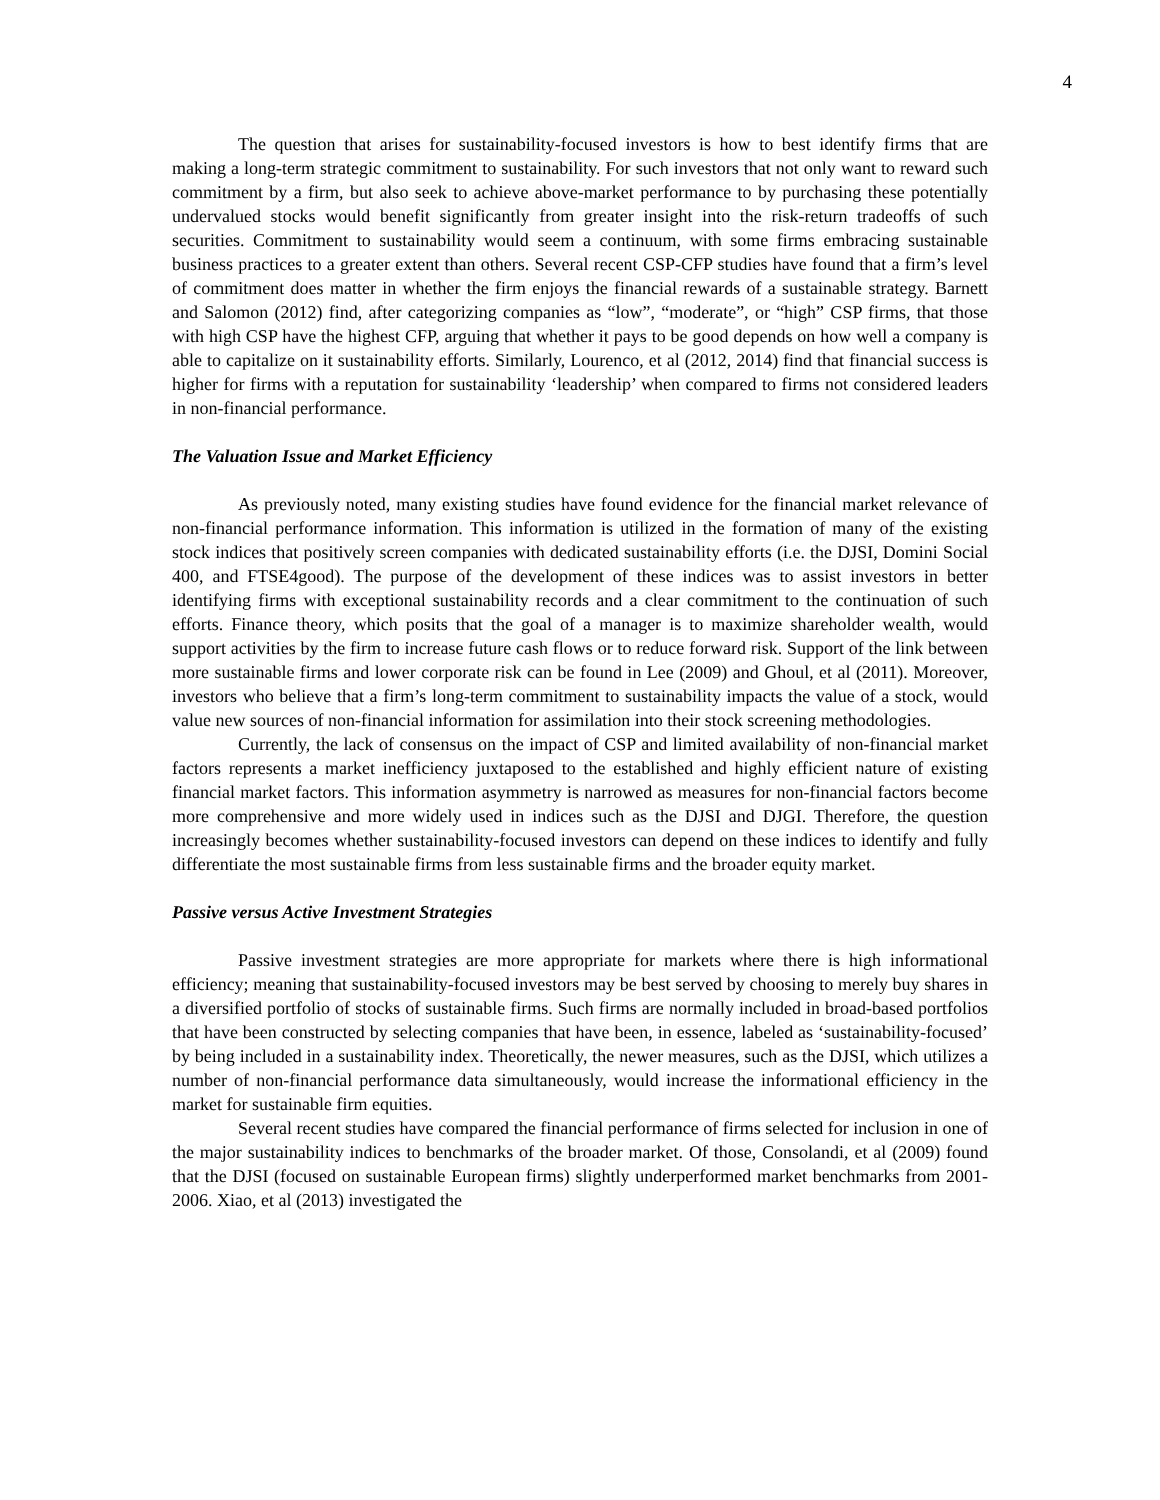4
The question that arises for sustainability-focused investors is how to best identify firms that are making a long-term strategic commitment to sustainability. For such investors that not only want to reward such commitment by a firm, but also seek to achieve above-market performance to by purchasing these potentially undervalued stocks would benefit significantly from greater insight into the risk-return tradeoffs of such securities. Commitment to sustainability would seem a continuum, with some firms embracing sustainable business practices to a greater extent than others. Several recent CSP-CFP studies have found that a firm’s level of commitment does matter in whether the firm enjoys the financial rewards of a sustainable strategy. Barnett and Salomon (2012) find, after categorizing companies as “low”, “moderate”, or “high” CSP firms, that those with high CSP have the highest CFP, arguing that whether it pays to be good depends on how well a company is able to capitalize on it sustainability efforts. Similarly, Lourenco, et al (2012, 2014) find that financial success is higher for firms with a reputation for sustainability ‘leadership’ when compared to firms not considered leaders in non-financial performance.
The Valuation Issue and Market Efficiency
As previously noted, many existing studies have found evidence for the financial market relevance of non-financial performance information. This information is utilized in the formation of many of the existing stock indices that positively screen companies with dedicated sustainability efforts (i.e. the DJSI, Domini Social 400, and FTSE4good). The purpose of the development of these indices was to assist investors in better identifying firms with exceptional sustainability records and a clear commitment to the continuation of such efforts. Finance theory, which posits that the goal of a manager is to maximize shareholder wealth, would support activities by the firm to increase future cash flows or to reduce forward risk. Support of the link between more sustainable firms and lower corporate risk can be found in Lee (2009) and Ghoul, et al (2011). Moreover, investors who believe that a firm’s long-term commitment to sustainability impacts the value of a stock, would value new sources of non-financial information for assimilation into their stock screening methodologies.
Currently, the lack of consensus on the impact of CSP and limited availability of non-financial market factors represents a market inefficiency juxtaposed to the established and highly efficient nature of existing financial market factors. This information asymmetry is narrowed as measures for non-financial factors become more comprehensive and more widely used in indices such as the DJSI and DJGI. Therefore, the question increasingly becomes whether sustainability-focused investors can depend on these indices to identify and fully differentiate the most sustainable firms from less sustainable firms and the broader equity market.
Passive versus Active Investment Strategies
Passive investment strategies are more appropriate for markets where there is high informational efficiency; meaning that sustainability-focused investors may be best served by choosing to merely buy shares in a diversified portfolio of stocks of sustainable firms. Such firms are normally included in broad-based portfolios that have been constructed by selecting companies that have been, in essence, labeled as ‘sustainability-focused’ by being included in a sustainability index. Theoretically, the newer measures, such as the DJSI, which utilizes a number of non-financial performance data simultaneously, would increase the informational efficiency in the market for sustainable firm equities.
Several recent studies have compared the financial performance of firms selected for inclusion in one of the major sustainability indices to benchmarks of the broader market. Of those, Consolandi, et al (2009) found that the DJSI (focused on sustainable European firms) slightly underperformed market benchmarks from 2001-2006. Xiao, et al (2013) investigated the